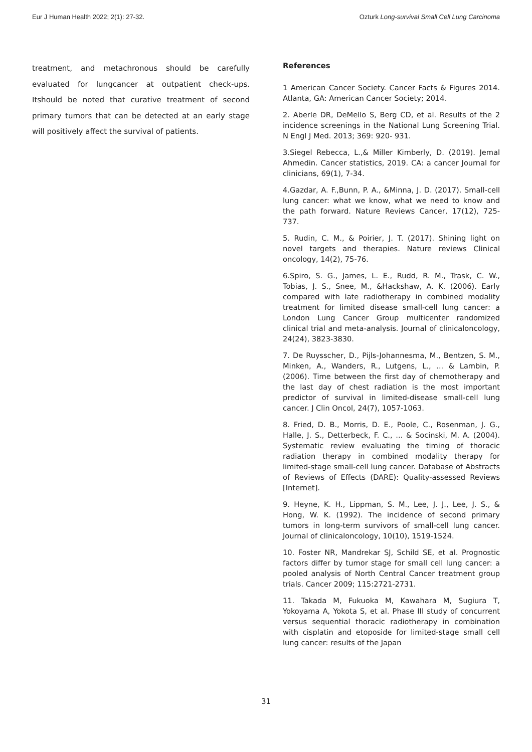Eur J Human Health 2022; 2(1): 27-32. Ozturk Long-survival Small Cell Lung Carcinoma
treatment, and metachronous should be carefully evaluated for lungcancer at outpatient check-ups. Itshould be noted that curative treatment of second primary tumors that can be detected at an early stage will positively affect the survival of patients.
References
1 American Cancer Society. Cancer Facts & Figures 2014. Atlanta, GA: American Cancer Society; 2014.
2. Aberle DR, DeMello S, Berg CD, et al. Results of the 2 incidence screenings in the National Lung Screening Trial. N Engl J Med. 2013; 369: 920- 931.
3.Siegel Rebecca, L.,& Miller Kimberly, D. (2019). Jemal Ahmedin. Cancer statistics, 2019. CA: a cancer Journal for clinicians, 69(1), 7-34.
4.Gazdar, A. F.,Bunn, P. A., &Minna, J. D. (2017). Small-cell lung cancer: what we know, what we need to know and the path forward. Nature Reviews Cancer, 17(12), 725-737.
5. Rudin, C. M., & Poirier, J. T. (2017). Shining light on novel targets and therapies. Nature reviews Clinical oncology, 14(2), 75-76.
6.Spiro, S. G., James, L. E., Rudd, R. M., Trask, C. W., Tobias, J. S., Snee, M., &Hackshaw, A. K. (2006). Early compared with late radiotherapy in combined modality treatment for limited disease small-cell lung cancer: a London Lung Cancer Group multicenter randomized clinical trial and meta-analysis. Journal of clinicaloncology, 24(24), 3823-3830.
7. De Ruysscher, D., Pijls-Johannesma, M., Bentzen, S. M., Minken, A., Wanders, R., Lutgens, L., ... & Lambin, P. (2006). Time between the first day of chemotherapy and the last day of chest radiation is the most important predictor of survival in limited-disease small-cell lung cancer. J Clin Oncol, 24(7), 1057-1063.
8. Fried, D. B., Morris, D. E., Poole, C., Rosenman, J. G., Halle, J. S., Detterbeck, F. C., ... & Socinski, M. A. (2004). Systematic review evaluating the timing of thoracic radiation therapy in combined modality therapy for limited-stage small-cell lung cancer. Database of Abstracts of Reviews of Effects (DARE): Quality-assessed Reviews [Internet].
9. Heyne, K. H., Lippman, S. M., Lee, J. J., Lee, J. S., & Hong, W. K. (1992). The incidence of second primary tumors in long-term survivors of small-cell lung cancer. Journal of clinicaloncology, 10(10), 1519-1524.
10. Foster NR, Mandrekar SJ, Schild SE, et al. Prognostic factors differ by tumor stage for small cell lung cancer: a pooled analysis of North Central Cancer treatment group trials. Cancer 2009; 115:2721-2731.
11. Takada M, Fukuoka M, Kawahara M, Sugiura T, Yokoyama A, Yokota S, et al. Phase III study of concurrent versus sequential thoracic radiotherapy in combination with cisplatin and etoposide for limited-stage small cell lung cancer: results of the Japan
31